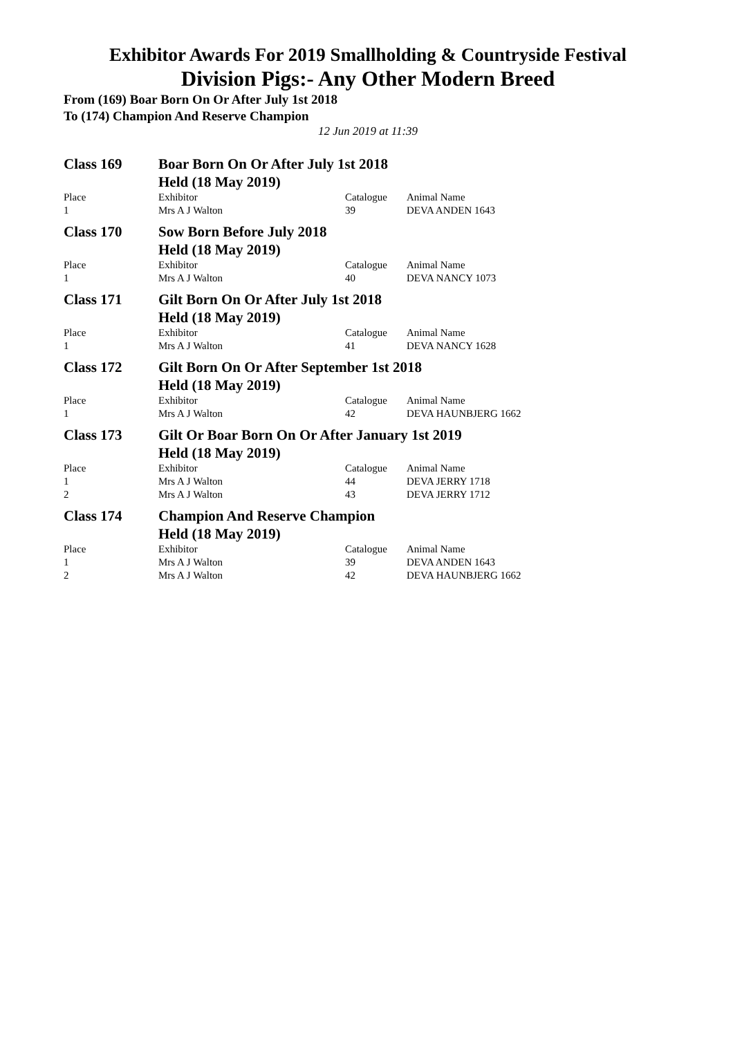Exhibitor Awards For 2019 Smallholding & Countryside Festival
Division Pigs:- Any Other Modern Breed
From (169) Boar Born On Or After July 1st 2018
To (174) Champion And Reserve Champion
12 Jun 2019 at 11:39
| Class 169 | Boar Born On Or After July 1st 2018 | | |
| | Held (18 May 2019) | | |
| Place | Exhibitor | Catalogue | Animal Name |
| 1 | Mrs A J Walton | 39 | DEVA ANDEN 1643 |
| Class 170 | Sow Born Before July 2018 | | |
| | Held (18 May 2019) | | |
| Place | Exhibitor | Catalogue | Animal Name |
| 1 | Mrs A J Walton | 40 | DEVA NANCY 1073 |
| Class 171 | Gilt Born On Or After July 1st 2018 | | |
| | Held (18 May 2019) | | |
| Place | Exhibitor | Catalogue | Animal Name |
| 1 | Mrs A J Walton | 41 | DEVA NANCY 1628 |
| Class 172 | Gilt Born On Or After September 1st 2018 | | |
| | Held (18 May 2019) | | |
| Place | Exhibitor | Catalogue | Animal Name |
| 1 | Mrs A J Walton | 42 | DEVA HAUNBJERG 1662 |
| Class 173 | Gilt Or Boar Born On Or After January 1st 2019 | | |
| | Held (18 May 2019) | | |
| Place | Exhibitor | Catalogue | Animal Name |
| 1 | Mrs A J Walton | 44 | DEVA JERRY 1718 |
| 2 | Mrs A J Walton | 43 | DEVA JERRY 1712 |
| Class 174 | Champion And Reserve Champion | | |
| | Held (18 May 2019) | | |
| Place | Exhibitor | Catalogue | Animal Name |
| 1 | Mrs A J Walton | 39 | DEVA ANDEN 1643 |
| 2 | Mrs A J Walton | 42 | DEVA HAUNBJERG 1662 |